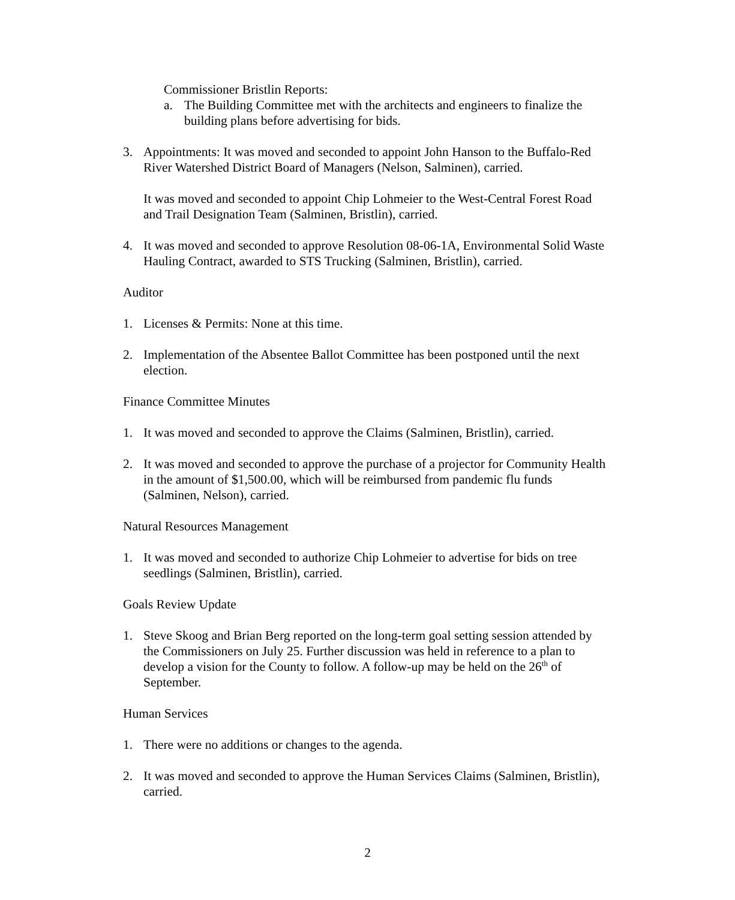Commissioner Bristlin Reports:
a. The Building Committee met with the architects and engineers to finalize the building plans before advertising for bids.
3. Appointments: It was moved and seconded to appoint John Hanson to the Buffalo-Red River Watershed District Board of Managers (Nelson, Salminen), carried.
It was moved and seconded to appoint Chip Lohmeier to the West-Central Forest Road and Trail Designation Team (Salminen, Bristlin), carried.
4. It was moved and seconded to approve Resolution 08-06-1A, Environmental Solid Waste Hauling Contract, awarded to STS Trucking (Salminen, Bristlin), carried.
Auditor
1. Licenses & Permits: None at this time.
2. Implementation of the Absentee Ballot Committee has been postponed until the next election.
Finance Committee Minutes
1. It was moved and seconded to approve the Claims (Salminen, Bristlin), carried.
2. It was moved and seconded to approve the purchase of a projector for Community Health in the amount of $1,500.00, which will be reimbursed from pandemic flu funds (Salminen, Nelson), carried.
Natural Resources Management
1. It was moved and seconded to authorize Chip Lohmeier to advertise for bids on tree seedlings (Salminen, Bristlin), carried.
Goals Review Update
1. Steve Skoog and Brian Berg reported on the long-term goal setting session attended by the Commissioners on July 25. Further discussion was held in reference to a plan to develop a vision for the County to follow. A follow-up may be held on the 26<sup>th</sup> of September.
Human Services
1. There were no additions or changes to the agenda.
2. It was moved and seconded to approve the Human Services Claims (Salminen, Bristlin), carried.
2